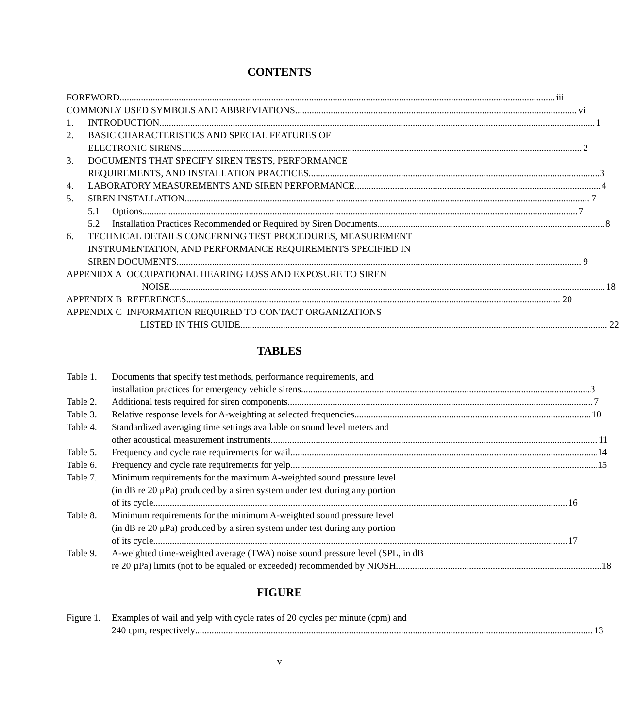CONTENTS
FOREWORD iii
COMMONLY USED SYMBOLS AND ABBREVIATIONS vi
1. INTRODUCTION 1
2. BASIC CHARACTERISTICS AND SPECIAL FEATURES OF
ELECTRONIC SIRENS 2
3. DOCUMENTS THAT SPECIFY SIREN TESTS, PERFORMANCE
REQUIREMENTS, AND INSTALLATION PRACTICES 3
4. LABORATORY MEASUREMENTS AND SIREN PERFORMANCE 4
5. SIREN INSTALLATION 7
5.1 Options 7
5.2 Installation Practices Recommended or Required by Siren Documents 8
6. TECHNICAL DETAILS CONCERNING TEST PROCEDURES, MEASUREMENT
INSTRUMENTATION, AND PERFORMANCE REQUIREMENTS SPECIFIED IN
SIREN DOCUMENTS 9
APPENIDX A–OCCUPATIONAL HEARING LOSS AND EXPOSURE TO SIREN
NOISE 18
APPENDIX B–REFERENCES 20
APPENDIX C–INFORMATION REQUIRED TO CONTACT ORGANIZATIONS
LISTED IN THIS GUIDE 22
TABLES
Table 1.
Documents that specify test methods, performance requirements, and
installation practices for emergency vehicle sirens 3
Table 2.
Additional tests required for siren components 7
Table 3.
Relative response levels for A-weighting at selected frequencies 10
Table 4.
Standardized averaging time settings available on sound level meters and
other acoustical measurement instruments 11
Table 5.
Frequency and cycle rate requirements for wail 14
Table 6.
Frequency and cycle rate requirements for yelp 15
Table 7.
Minimum requirements for the maximum A-weighted sound pressure level
(in dB re 20 µPa) produced by a siren system under test during any portion
of its cycle 16
Table 8.
Minimum requirements for the minimum A-weighted sound pressure level
(in dB re 20 µPa) produced by a siren system under test during any portion
of its cycle 17
Table 9.
A-weighted time-weighted average (TWA) noise sound pressure level (SPL, in dB
re 20 µPa) limits (not to be equaled or exceeded) recommended by NIOSH 18
FIGURE
Figure 1.
Examples of wail and yelp with cycle rates of 20 cycles per minute (cpm) and
240 cpm, respectively 13
v